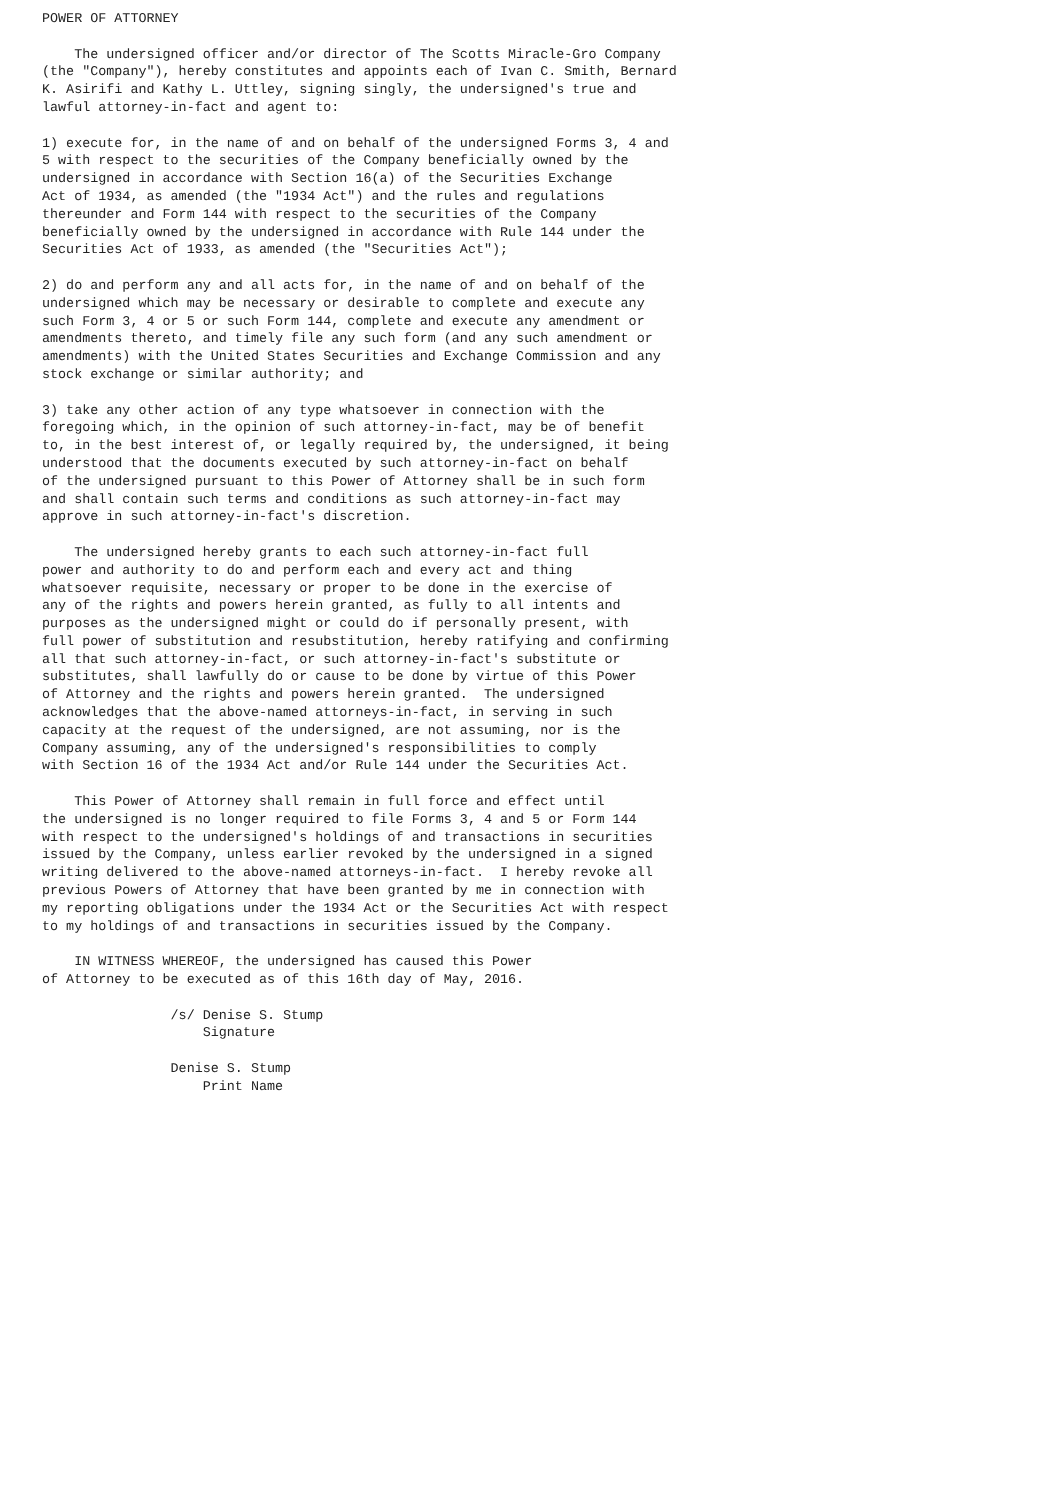POWER OF ATTORNEY

    The undersigned officer and/or director of The Scotts Miracle-Gro Company
(the "Company"), hereby constitutes and appoints each of Ivan C. Smith, Bernard
K. Asirifi and Kathy L. Uttley, signing singly, the undersigned's true and
lawful attorney-in-fact and agent to:

1) execute for, in the name of and on behalf of the undersigned Forms 3, 4 and
5 with respect to the securities of the Company beneficially owned by the
undersigned in accordance with Section 16(a) of the Securities Exchange
Act of 1934, as amended (the "1934 Act") and the rules and regulations
thereunder and Form 144 with respect to the securities of the Company
beneficially owned by the undersigned in accordance with Rule 144 under the
Securities Act of 1933, as amended (the "Securities Act");

2) do and perform any and all acts for, in the name of and on behalf of the
undersigned which may be necessary or desirable to complete and execute any
such Form 3, 4 or 5 or such Form 144, complete and execute any amendment or
amendments thereto, and timely file any such form (and any such amendment or
amendments) with the United States Securities and Exchange Commission and any
stock exchange or similar authority; and

3) take any other action of any type whatsoever in connection with the
foregoing which, in the opinion of such attorney-in-fact, may be of benefit
to, in the best interest of, or legally required by, the undersigned, it being
understood that the documents executed by such attorney-in-fact on behalf
of the undersigned pursuant to this Power of Attorney shall be in such form
and shall contain such terms and conditions as such attorney-in-fact may
approve in such attorney-in-fact's discretion.

    The undersigned hereby grants to each such attorney-in-fact full
power and authority to do and perform each and every act and thing
whatsoever requisite, necessary or proper to be done in the exercise of
any of the rights and powers herein granted, as fully to all intents and
purposes as the undersigned might or could do if personally present, with
full power of substitution and resubstitution, hereby ratifying and confirming
all that such attorney-in-fact, or such attorney-in-fact's substitute or
substitutes, shall lawfully do or cause to be done by virtue of this Power
of Attorney and the rights and powers herein granted.  The undersigned
acknowledges that the above-named attorneys-in-fact, in serving in such
capacity at the request of the undersigned, are not assuming, nor is the
Company assuming, any of the undersigned's responsibilities to comply
with Section 16 of the 1934 Act and/or Rule 144 under the Securities Act.

    This Power of Attorney shall remain in full force and effect until
the undersigned is no longer required to file Forms 3, 4 and 5 or Form 144
with respect to the undersigned's holdings of and transactions in securities
issued by the Company, unless earlier revoked by the undersigned in a signed
writing delivered to the above-named attorneys-in-fact.  I hereby revoke all
previous Powers of Attorney that have been granted by me in connection with
my reporting obligations under the 1934 Act or the Securities Act with respect
to my holdings of and transactions in securities issued by the Company.

    IN WITNESS WHEREOF, the undersigned has caused this Power
of Attorney to be executed as of this 16th day of May, 2016.

                /s/ Denise S. Stump
                    Signature

                Denise S. Stump
                    Print Name